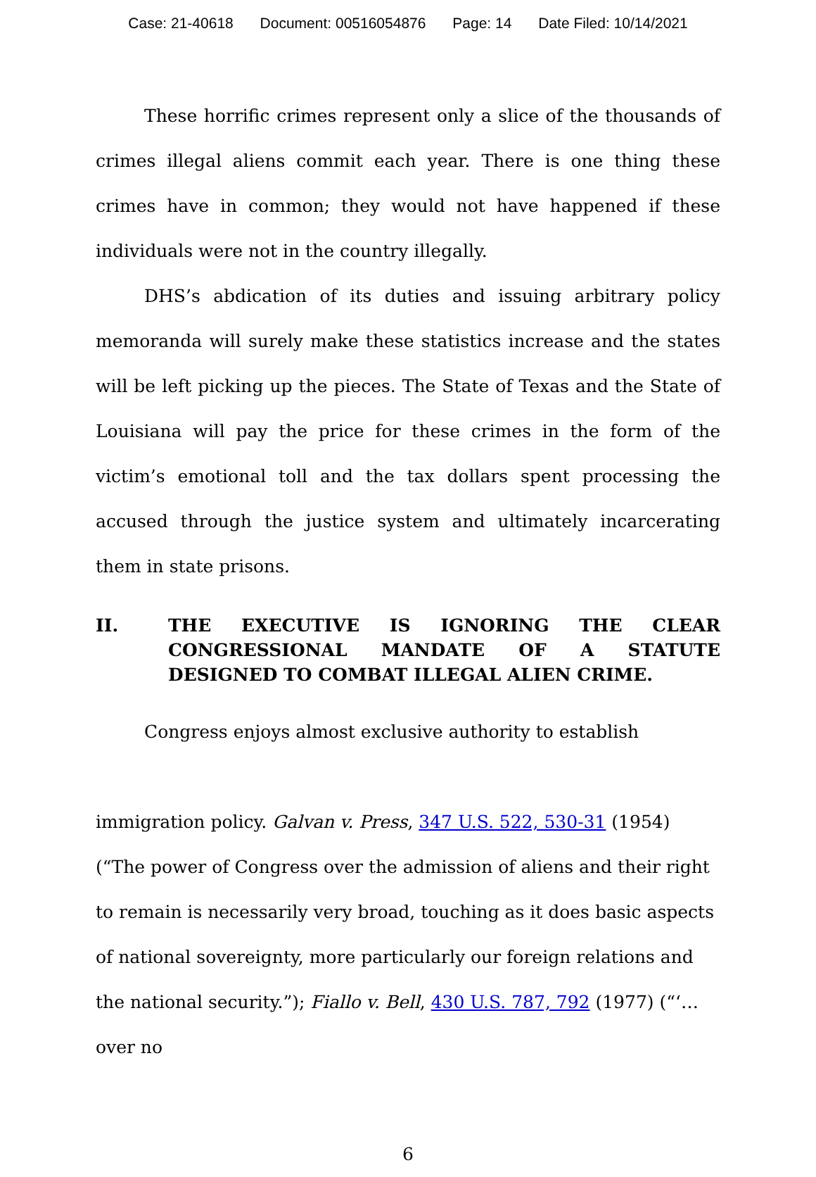Case: 21-40618 Document: 00516054876 Page: 14 Date Filed: 10/14/2021
These horrific crimes represent only a slice of the thousands of crimes illegal aliens commit each year. There is one thing these crimes have in common; they would not have happened if these individuals were not in the country illegally.
DHS’s abdication of its duties and issuing arbitrary policy memoranda will surely make these statistics increase and the states will be left picking up the pieces. The State of Texas and the State of Louisiana will pay the price for these crimes in the form of the victim’s emotional toll and the tax dollars spent processing the accused through the justice system and ultimately incarcerating them in state prisons.
II. THE EXECUTIVE IS IGNORING THE CLEAR CONGRESSIONAL MANDATE OF A STATUTE DESIGNED TO COMBAT ILLEGAL ALIEN CRIME.
Congress enjoys almost exclusive authority to establish
immigration policy. Galvan v. Press, 347 U.S. 522, 530-31 (1954) (“The power of Congress over the admission of aliens and their right to remain is necessarily very broad, touching as it does basic aspects of national sovereignty, more particularly our foreign relations and the national security.”); Fiallo v. Bell, 430 U.S. 787, 792 (1977) (“‘…over no
6